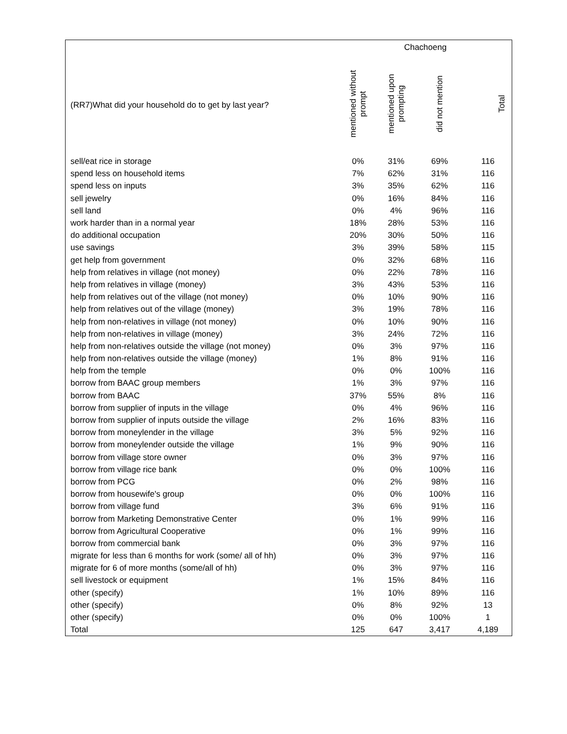| | Chachoeng | | | |
| --- | --- | --- | --- | --- |
| (RR7)What did your household do to get by last year? | mentioned without prompt | mentioned upon prompting | did not mention | Total |
| sell/eat rice in storage | 0% | 31% | 69% | 116 |
| spend less on household items | 7% | 62% | 31% | 116 |
| spend less on inputs | 3% | 35% | 62% | 116 |
| sell jewelry | 0% | 16% | 84% | 116 |
| sell land | 0% | 4% | 96% | 116 |
| work harder than in a normal year | 18% | 28% | 53% | 116 |
| do additional occupation | 20% | 30% | 50% | 116 |
| use savings | 3% | 39% | 58% | 115 |
| get help from government | 0% | 32% | 68% | 116 |
| help from relatives in village (not money) | 0% | 22% | 78% | 116 |
| help from relatives in village (money) | 3% | 43% | 53% | 116 |
| help from relatives out of the village (not money) | 0% | 10% | 90% | 116 |
| help from relatives out of the village (money) | 3% | 19% | 78% | 116 |
| help from non-relatives in village (not money) | 0% | 10% | 90% | 116 |
| help from non-relatives in village (money) | 3% | 24% | 72% | 116 |
| help from non-relatives outside the village (not money) | 0% | 3% | 97% | 116 |
| help from non-relatives outside the village (money) | 1% | 8% | 91% | 116 |
| help from the temple | 0% | 0% | 100% | 116 |
| borrow from BAAC group members | 1% | 3% | 97% | 116 |
| borrow from BAAC | 37% | 55% | 8% | 116 |
| borrow from supplier of inputs in the village | 0% | 4% | 96% | 116 |
| borrow from supplier of inputs outside the village | 2% | 16% | 83% | 116 |
| borrow from moneylender in the village | 3% | 5% | 92% | 116 |
| borrow from moneylender outside the village | 1% | 9% | 90% | 116 |
| borrow from village store owner | 0% | 3% | 97% | 116 |
| borrow from village rice bank | 0% | 0% | 100% | 116 |
| borrow from PCG | 0% | 2% | 98% | 116 |
| borrow from housewife's group | 0% | 0% | 100% | 116 |
| borrow from village fund | 3% | 6% | 91% | 116 |
| borrow from Marketing Demonstrative Center | 0% | 1% | 99% | 116 |
| borrow from Agricultural Cooperative | 0% | 1% | 99% | 116 |
| borrow from commercial bank | 0% | 3% | 97% | 116 |
| migrate for less than 6 months for work (some/ all of hh) | 0% | 3% | 97% | 116 |
| migrate for 6 of more months (some/all of hh) | 0% | 3% | 97% | 116 |
| sell livestock or equipment | 1% | 15% | 84% | 116 |
| other (specify) | 1% | 10% | 89% | 116 |
| other (specify) | 0% | 8% | 92% | 13 |
| other (specify) | 0% | 0% | 100% | 1 |
| Total | 125 | 647 | 3,417 | 4,189 |